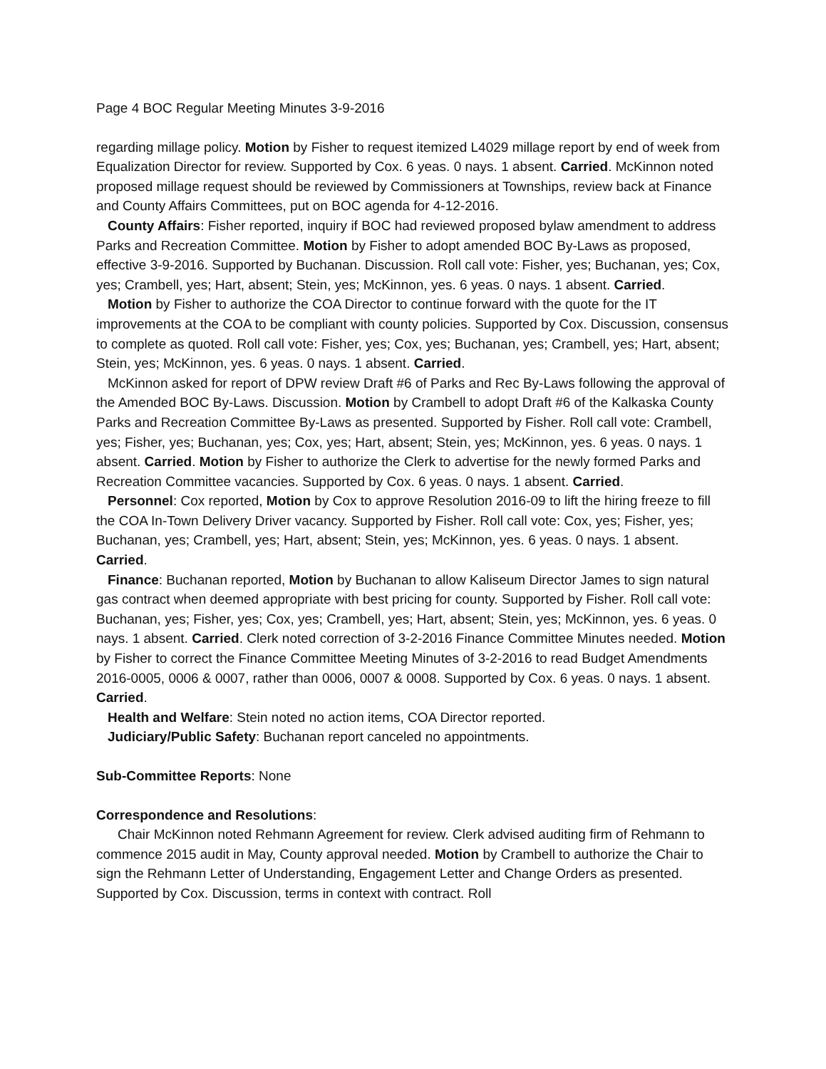Page 4 BOC Regular Meeting Minutes 3-9-2016
regarding millage policy. Motion by Fisher to request itemized L4029 millage report by end of week from Equalization Director for review. Supported by Cox. 6 yeas. 0 nays. 1 absent. Carried. McKinnon noted proposed millage request should be reviewed by Commissioners at Townships, review back at Finance and County Affairs Committees, put on BOC agenda for 4-12-2016.
County Affairs: Fisher reported, inquiry if BOC had reviewed proposed bylaw amendment to address Parks and Recreation Committee. Motion by Fisher to adopt amended BOC By-Laws as proposed, effective 3-9-2016. Supported by Buchanan. Discussion. Roll call vote: Fisher, yes; Buchanan, yes; Cox, yes; Crambell, yes; Hart, absent; Stein, yes; McKinnon, yes. 6 yeas. 0 nays. 1 absent. Carried.
Motion by Fisher to authorize the COA Director to continue forward with the quote for the IT improvements at the COA to be compliant with county policies. Supported by Cox. Discussion, consensus to complete as quoted. Roll call vote: Fisher, yes; Cox, yes; Buchanan, yes; Crambell, yes; Hart, absent; Stein, yes; McKinnon, yes. 6 yeas. 0 nays. 1 absent. Carried.
McKinnon asked for report of DPW review Draft #6 of Parks and Rec By-Laws following the approval of the Amended BOC By-Laws. Discussion. Motion by Crambell to adopt Draft #6 of the Kalkaska County Parks and Recreation Committee By-Laws as presented. Supported by Fisher. Roll call vote: Crambell, yes; Fisher, yes; Buchanan, yes; Cox, yes; Hart, absent; Stein, yes; McKinnon, yes. 6 yeas. 0 nays. 1 absent. Carried. Motion by Fisher to authorize the Clerk to advertise for the newly formed Parks and Recreation Committee vacancies. Supported by Cox. 6 yeas. 0 nays. 1 absent. Carried.
Personnel: Cox reported, Motion by Cox to approve Resolution 2016-09 to lift the hiring freeze to fill the COA In-Town Delivery Driver vacancy. Supported by Fisher. Roll call vote: Cox, yes; Fisher, yes; Buchanan, yes; Crambell, yes; Hart, absent; Stein, yes; McKinnon, yes. 6 yeas. 0 nays. 1 absent. Carried.
Finance: Buchanan reported, Motion by Buchanan to allow Kaliseum Director James to sign natural gas contract when deemed appropriate with best pricing for county. Supported by Fisher. Roll call vote: Buchanan, yes; Fisher, yes; Cox, yes; Crambell, yes; Hart, absent; Stein, yes; McKinnon, yes. 6 yeas. 0 nays. 1 absent. Carried. Clerk noted correction of 3-2-2016 Finance Committee Minutes needed. Motion by Fisher to correct the Finance Committee Meeting Minutes of 3-2-2016 to read Budget Amendments 2016-0005, 0006 & 0007, rather than 0006, 0007 & 0008. Supported by Cox. 6 yeas. 0 nays. 1 absent. Carried.
Health and Welfare: Stein noted no action items, COA Director reported.
Judiciary/Public Safety: Buchanan report canceled no appointments.
Sub-Committee Reports: None
Correspondence and Resolutions:
Chair McKinnon noted Rehmann Agreement for review. Clerk advised auditing firm of Rehmann to commence 2015 audit in May, County approval needed. Motion by Crambell to authorize the Chair to sign the Rehmann Letter of Understanding, Engagement Letter and Change Orders as presented. Supported by Cox. Discussion, terms in context with contract. Roll